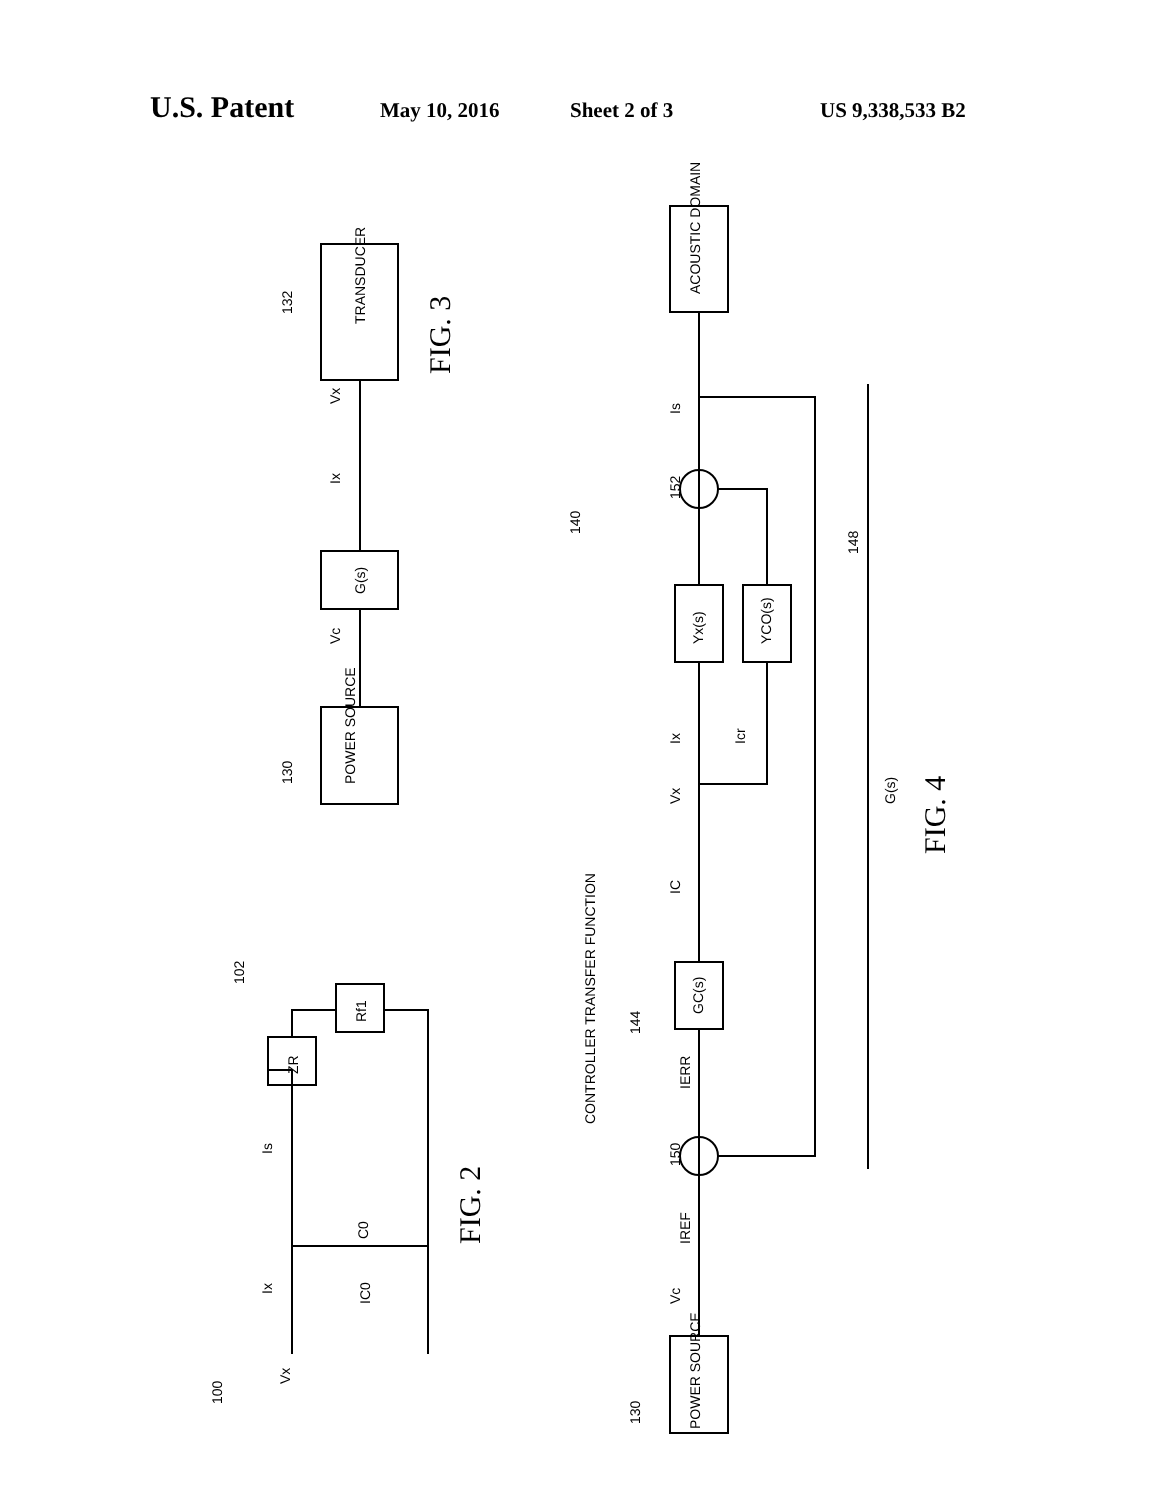U.S. Patent May 10, 2016 Sheet 2 of 3 US 9,338,533 B2
TRANSDUCER
G(s)
POWER SOURCE
ACOUSTIC DOMAIN
Yx(s)
YCO(s)
GC(s)
POWER SOURCE
ZR
Rf1
CONTROLLER TRANSFER FUNCTION
152
140
148
144
150
130
132
130
102
100
G(s)
Vx
Ix
Vc
Is
Ix
Icr
Vx
IC
IERR
IREF
Vc
Is
Ix
Vx
IC0
C0
FIG. 3
FIG. 2
FIG. 4